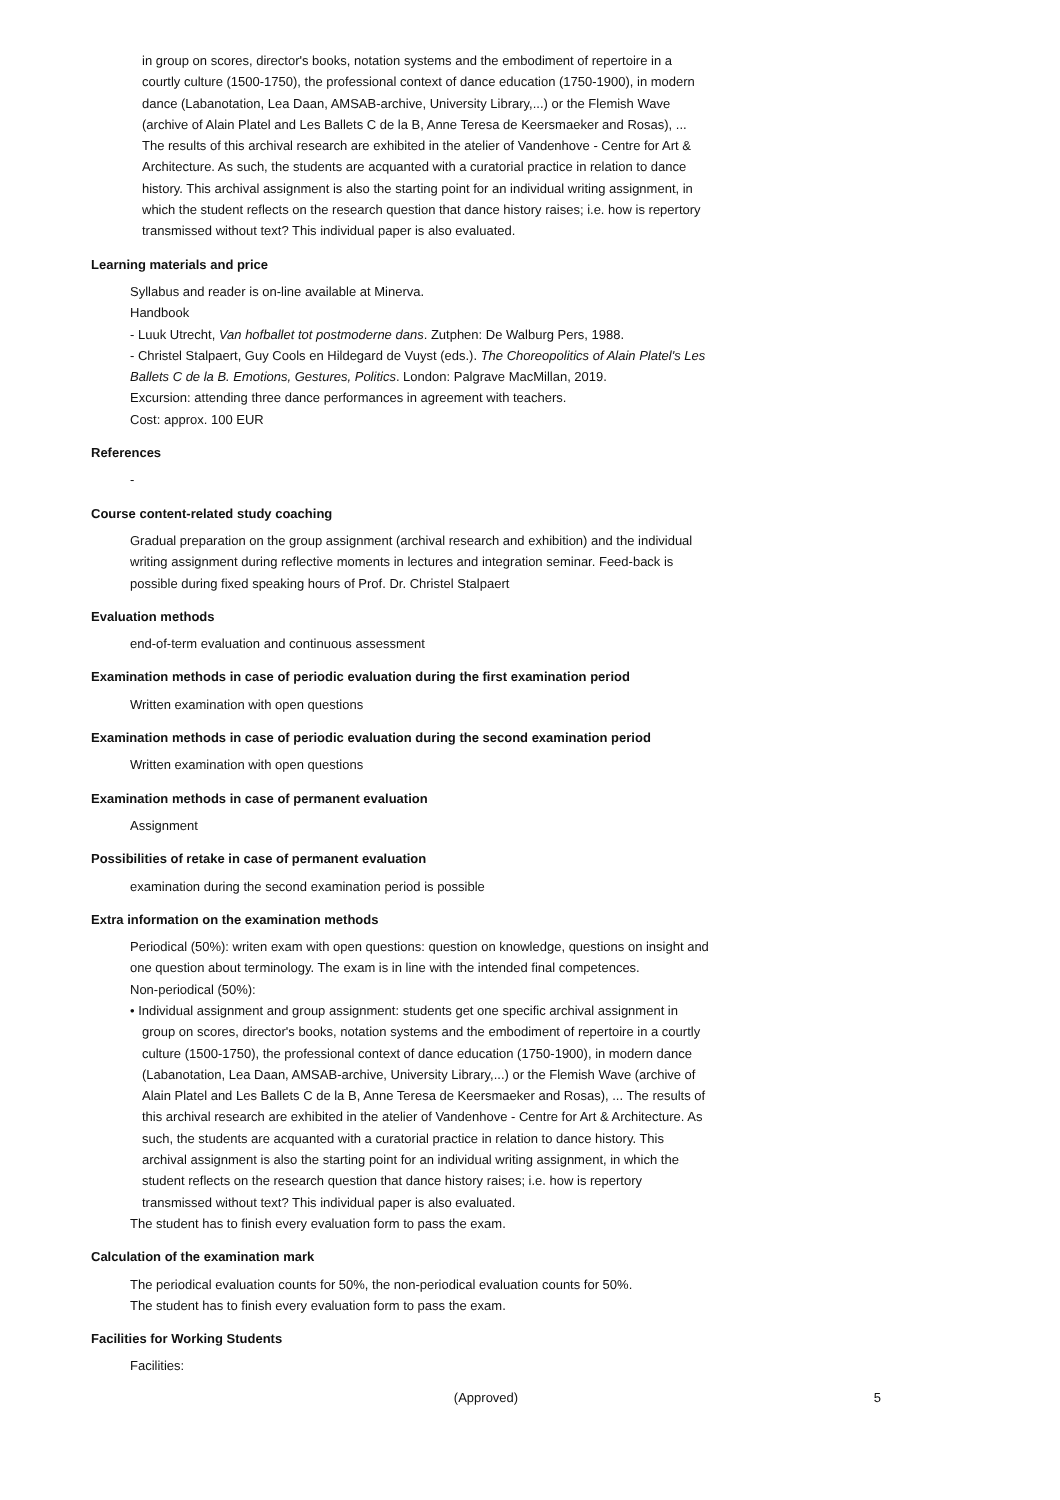in group on scores, director's books, notation systems and the embodiment of repertoire in a courtly culture (1500-1750), the professional context of dance education (1750-1900), in modern dance (Labanotation, Lea Daan, AMSAB-archive, University Library,...) or the Flemish Wave (archive of Alain Platel and Les Ballets C de la B, Anne Teresa de Keersmaeker and Rosas), ... The results of this archival research are exhibited in the atelier of Vandenhove - Centre for Art & Architecture. As such, the students are acquanted with a curatorial practice in relation to dance history. This archival assignment is also the starting point for an individual writing assignment, in which the student reflects on the research question that dance history raises; i.e. how is repertory transmissed without text? This individual paper is also evaluated.
Learning materials and price
Syllabus and reader is on-line available at Minerva.
Handbook
- Luuk Utrecht, Van hofballet tot postmoderne dans. Zutphen: De Walburg Pers, 1988.
- Christel Stalpaert, Guy Cools en Hildegard de Vuyst (eds.). The Choreopolitics of Alain Platel's Les Ballets C de la B. Emotions, Gestures, Politics. London: Palgrave MacMillan, 2019.
Excursion: attending three dance performances in agreement with teachers.
Cost: approx. 100 EUR
References
-
Course content-related study coaching
Gradual preparation on the group assignment (archival research and exhibition) and the individual writing assignment during reflective moments in lectures and integration seminar. Feed-back is possible during fixed speaking hours of Prof. Dr. Christel Stalpaert
Evaluation methods
end-of-term evaluation and continuous assessment
Examination methods in case of periodic evaluation during the first examination period
Written examination with open questions
Examination methods in case of periodic evaluation during the second examination period
Written examination with open questions
Examination methods in case of permanent evaluation
Assignment
Possibilities of retake in case of permanent evaluation
examination during the second examination period is possible
Extra information on the examination methods
Periodical (50%): writen exam with open questions: question on knowledge, questions on insight and one question about terminology. The exam is in line with the intended final competences.
Non-periodical (50%):
• Individual assignment and group assignment: students get one specific archival assignment in group on scores, director's books, notation systems and the embodiment of repertoire in a courtly culture (1500-1750), the professional context of dance education (1750-1900), in modern dance (Labanotation, Lea Daan, AMSAB-archive, University Library,...) or the Flemish Wave (archive of Alain Platel and Les Ballets C de la B, Anne Teresa de Keersmaeker and Rosas), ... The results of this archival research are exhibited in the atelier of Vandenhove - Centre for Art & Architecture. As such, the students are acquanted with a curatorial practice in relation to dance history. This archival assignment is also the starting point for an individual writing assignment, in which the student reflects on the research question that dance history raises; i.e. how is repertory transmissed without text? This individual paper is also evaluated.
The student has to finish every evaluation form to pass the exam.
Calculation of the examination mark
The periodical evaluation counts for 50%, the non-periodical evaluation counts for 50%.
The student has to finish every evaluation form to pass the exam.
Facilities for Working Students
Facilities:
(Approved) 5